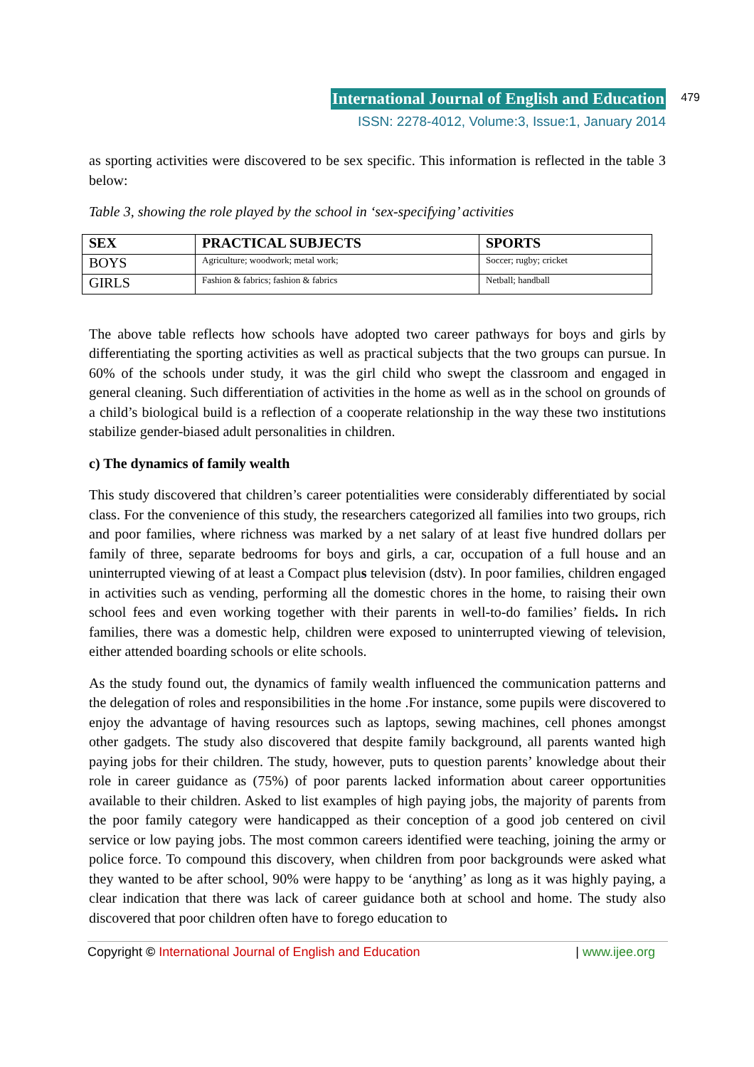International Journal of English and Education 479
ISSN: 2278-4012, Volume:3, Issue:1, January 2014
as sporting activities were discovered to be sex specific. This information is reflected in the table 3 below:
Table 3, showing the role played by the school in ‘sex-specifying’ activities
| SEX | PRACTICAL SUBJECTS | SPORTS |
| --- | --- | --- |
| BOYS | Agriculture; woodwork; metal work; | Soccer; rugby; cricket |
| GIRLS | Fashion & fabrics; fashion & fabrics | Netball; handball |
The above table reflects how schools have adopted two career pathways for boys and girls by differentiating the sporting activities as well as practical subjects that the two groups can pursue. In 60% of the schools under study, it was the girl child who swept the classroom and engaged in general cleaning. Such differentiation of activities in the home as well as in the school on grounds of a child’s biological build is a reflection of a cooperate relationship in the way these two institutions stabilize gender-biased adult personalities in children.
c) The dynamics of family wealth
This study discovered that children’s career potentialities were considerably differentiated by social class. For the convenience of this study, the researchers categorized all families into two groups, rich and poor families, where richness was marked by a net salary of at least five hundred dollars per family of three, separate bedrooms for boys and girls, a car, occupation of a full house and an uninterrupted viewing of at least a Compact plus television (dstv). In poor families, children engaged in activities such as vending, performing all the domestic chores in the home, to raising their own school fees and even working together with their parents in well-to-do families’ fields. In rich families, there was a domestic help, children were exposed to uninterrupted viewing of television, either attended boarding schools or elite schools.
As the study found out, the dynamics of family wealth influenced the communication patterns and the delegation of roles and responsibilities in the home .For instance, some pupils were discovered to enjoy the advantage of having resources such as laptops, sewing machines, cell phones amongst other gadgets. The study also discovered that despite family background, all parents wanted high paying jobs for their children. The study, however, puts to question parents’ knowledge about their role in career guidance as (75%) of poor parents lacked information about career opportunities available to their children. Asked to list examples of high paying jobs, the majority of parents from the poor family category were handicapped as their conception of a good job centered on civil service or low paying jobs. The most common careers identified were teaching, joining the army or police force. To compound this discovery, when children from poor backgrounds were asked what they wanted to be after school, 90% were happy to be ‘anything’ as long as it was highly paying, a clear indication that there was lack of career guidance both at school and home. The study also discovered that poor children often have to forego education to
Copyright © International Journal of English and Education | www.ijee.org